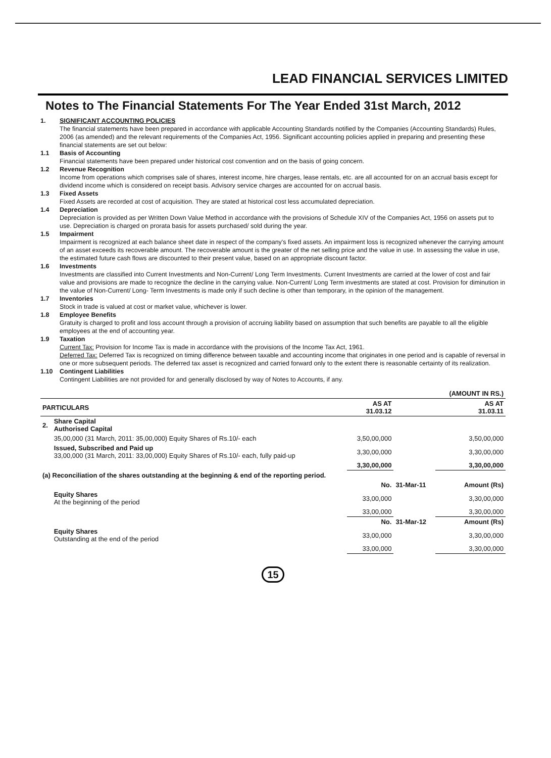LEAD FINANCIAL SERVICES LIMITED
Notes to The Financial Statements For The Year Ended 31st March, 2012
1. SIGNIFICANT ACCOUNTING POLICIES
The financial statements have been prepared in accordance with applicable Accounting Standards notified by the Companies (Accounting Standards) Rules, 2006 (as amended) and the relevant requirements of the Companies Act, 1956. Significant accounting policies applied in preparing and presenting these financial statements are set out below:
1.1 Basis of Accounting
Financial statements have been prepared under historical cost convention and on the basis of going concern.
1.2 Revenue Recognition
Income from operations which comprises sale of shares, interest income, hire charges, lease rentals, etc. are all accounted for on an accrual basis except for dividend income which is considered on receipt basis. Advisory service charges are accounted for on accrual basis.
1.3 Fixed Assets
Fixed Assets are recorded at cost of acquisition. They are stated at historical cost less accumulated depreciation.
1.4 Depreciation
Depreciation is provided as per Written Down Value Method in accordance with the provisions of Schedule XIV of the Companies Act, 1956 on assets put to use. Depreciation is charged on prorata basis for assets purchased/ sold during the year.
1.5 Impairment
Impairment is recognized at each balance sheet date in respect of the company's fixed assets. An impairment loss is recognized whenever the carrying amount of an asset exceeds its recoverable amount. The recoverable amount is the greater of the net selling price and the value in use. In assessing the value in use, the estimated future cash flows are discounted to their present value, based on an appropriate discount factor.
1.6 Investments
Investments are classified into Current Investments and Non-Current/ Long Term Investments. Current Investments are carried at the lower of cost and fair value and provisions are made to recognize the decline in the carrying value. Non-Current/ Long Term investments are stated at cost. Provision for diminution in the value of Non-Current/ Long- Term Investments is made only if such decline is other than temporary, in the opinion of the management.
1.7 Inventories
Stock in trade is valued at cost or market value, whichever is lower.
1.8 Employee Benefits
Gratuity is charged to profit and loss account through a provision of accruing liability based on assumption that such benefits are payable to all the eligible employees at the end of accounting year.
1.9 Taxation
Current Tax: Provision for Income Tax is made in accordance with the provisions of the Income Tax Act, 1961.
Deferred Tax: Deferred Tax is recognized on timing difference between taxable and accounting income that originates in one period and is capable of reversal in one or more subsequent periods. The deferred tax asset is recognized and carried forward only to the extent there is reasonable certainty of its realization.
1.10 Contingent Liabilities
Contingent Liabilities are not provided for and generally disclosed by way of Notes to Accounts, if any.
| | | | | (AMOUNT IN RS.) |
| PARTICULARS | | AS AT 31.03.12 | | AS AT 31.03.11 |
| 2. | Share Capital Authorised Capital | | | |
| | 35,00,000 (31 March, 2011: 35,00,000) Equity Shares of Rs.10/- each | 3,50,00,000 | | 3,50,00,000 |
| | Issued, Subscribed and Paid up 33,00,000 (31 March, 2011: 33,00,000) Equity Shares of Rs.10/- each, fully paid-up | 3,30,00,000 | | 3,30,00,000 |
| | | 3,30,00,000 | | 3,30,00,000 |
| (a) Reconciliation of the shares outstanding at the beginning & end of the reporting period. | | | | |
| | | No. | 31-Mar-11 | Amount (Rs) |
| | Equity Shares At the beginning of the period | 33,00,000 | | 3,30,00,000 |
| | | 33,00,000 | | 3,30,00,000 |
| | | No. | 31-Mar-12 | Amount (Rs) |
| | Equity Shares Outstanding at the end of the period | 33,00,000 | | 3,30,00,000 |
| | | 33,00,000 | | 3,30,00,000 |
15